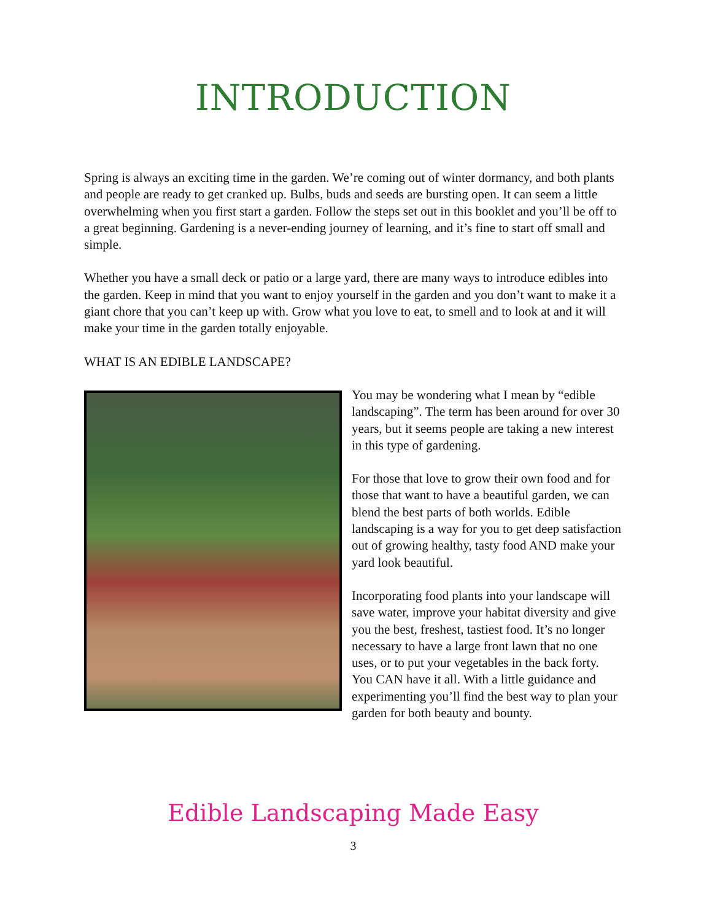INTRODUCTION
Spring is always an exciting time in the garden. We’re coming out of winter dormancy, and both plants and people are ready to get cranked up. Bulbs, buds and seeds are bursting open. It can seem a little overwhelming when you first start a garden. Follow the steps set out in this booklet and you’ll be off to a great beginning. Gardening is a never-ending journey of learning, and it’s fine to start off small and simple.
Whether you have a small deck or patio or a large yard, there are many ways to introduce edibles into the garden. Keep in mind that you want to enjoy yourself in the garden and you don’t want to make it a giant chore that you can’t keep up with. Grow what you love to eat, to smell and to look at and it will make your time in the garden totally enjoyable.
WHAT IS AN EDIBLE LANDSCAPE?
You may be wondering what I mean by “edible landscaping”. The term has been around for over 30 years, but it seems people are taking a new interest in this type of gardening.
For those that love to grow their own food and for those that want to have a beautiful garden, we can blend the best parts of both worlds. Edible landscaping is a way for you to get deep satisfaction out of growing healthy, tasty food AND make your yard look beautiful.
Incorporating food plants into your landscape will save water, improve your habitat diversity and give you the best, freshest, tastiest food. It’s no longer necessary to have a large front lawn that no one uses, or to put your vegetables in the back forty. You CAN have it all. With a little guidance and experimenting you’ll find the best way to plan your garden for both beauty and bounty.
Edible Landscaping Made Easy
3